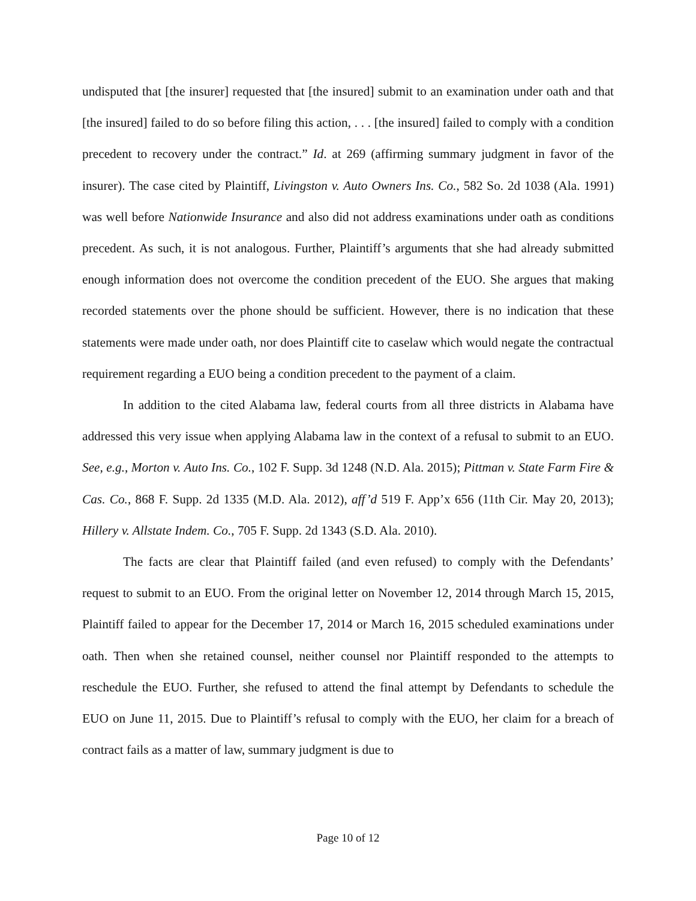undisputed that [the insurer] requested that [the insured] submit to an examination under oath and that [the insured] failed to do so before filing this action, . . . [the insured] failed to comply with a condition precedent to recovery under the contract.” Id. at 269 (affirming summary judgment in favor of the insurer). The case cited by Plaintiff, Livingston v. Auto Owners Ins. Co., 582 So. 2d 1038 (Ala. 1991) was well before Nationwide Insurance and also did not address examinations under oath as conditions precedent. As such, it is not analogous. Further, Plaintiff’s arguments that she had already submitted enough information does not overcome the condition precedent of the EUO. She argues that making recorded statements over the phone should be sufficient. However, there is no indication that these statements were made under oath, nor does Plaintiff cite to caselaw which would negate the contractual requirement regarding a EUO being a condition precedent to the payment of a claim.
In addition to the cited Alabama law, federal courts from all three districts in Alabama have addressed this very issue when applying Alabama law in the context of a refusal to submit to an EUO. See, e.g., Morton v. Auto Ins. Co., 102 F. Supp. 3d 1248 (N.D. Ala. 2015); Pittman v. State Farm Fire & Cas. Co., 868 F. Supp. 2d 1335 (M.D. Ala. 2012), aff’d 519 F. App’x 656 (11th Cir. May 20, 2013); Hillery v. Allstate Indem. Co., 705 F. Supp. 2d 1343 (S.D. Ala. 2010).
The facts are clear that Plaintiff failed (and even refused) to comply with the Defendants’ request to submit to an EUO. From the original letter on November 12, 2014 through March 15, 2015, Plaintiff failed to appear for the December 17, 2014 or March 16, 2015 scheduled examinations under oath. Then when she retained counsel, neither counsel nor Plaintiff responded to the attempts to reschedule the EUO. Further, she refused to attend the final attempt by Defendants to schedule the EUO on June 11, 2015. Due to Plaintiff’s refusal to comply with the EUO, her claim for a breach of contract fails as a matter of law, summary judgment is due to
Page 10 of 12